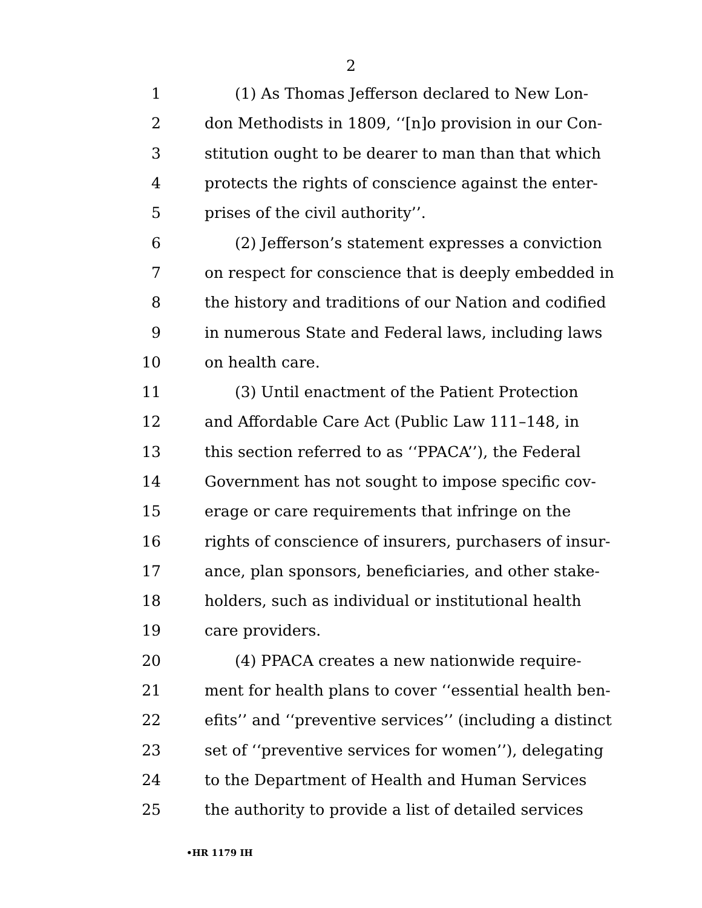2
1 (1) As Thomas Jefferson declared to New Lon-
2 don Methodists in 1809, ‘‘[n]o provision in our Con-
3 stitution ought to be dearer to man than that which
4 protects the rights of conscience against the enter-
5 prises of the civil authority’’.
6 (2) Jefferson’s statement expresses a conviction
7 on respect for conscience that is deeply embedded in
8 the history and traditions of our Nation and codified
9 in numerous State and Federal laws, including laws
10 on health care.
11 (3) Until enactment of the Patient Protection
12 and Affordable Care Act (Public Law 111–148, in
13 this section referred to as ‘‘PPACA’’), the Federal
14 Government has not sought to impose specific cov-
15 erage or care requirements that infringe on the
16 rights of conscience of insurers, purchasers of insur-
17 ance, plan sponsors, beneficiaries, and other stake-
18 holders, such as individual or institutional health
19 care providers.
20 (4) PPACA creates a new nationwide require-
21 ment for health plans to cover ‘‘essential health ben-
22 efits’’ and ‘‘preventive services’’ (including a distinct
23 set of ‘‘preventive services for women’’), delegating
24 to the Department of Health and Human Services
25 the authority to provide a list of detailed services
•HR 1179 IH